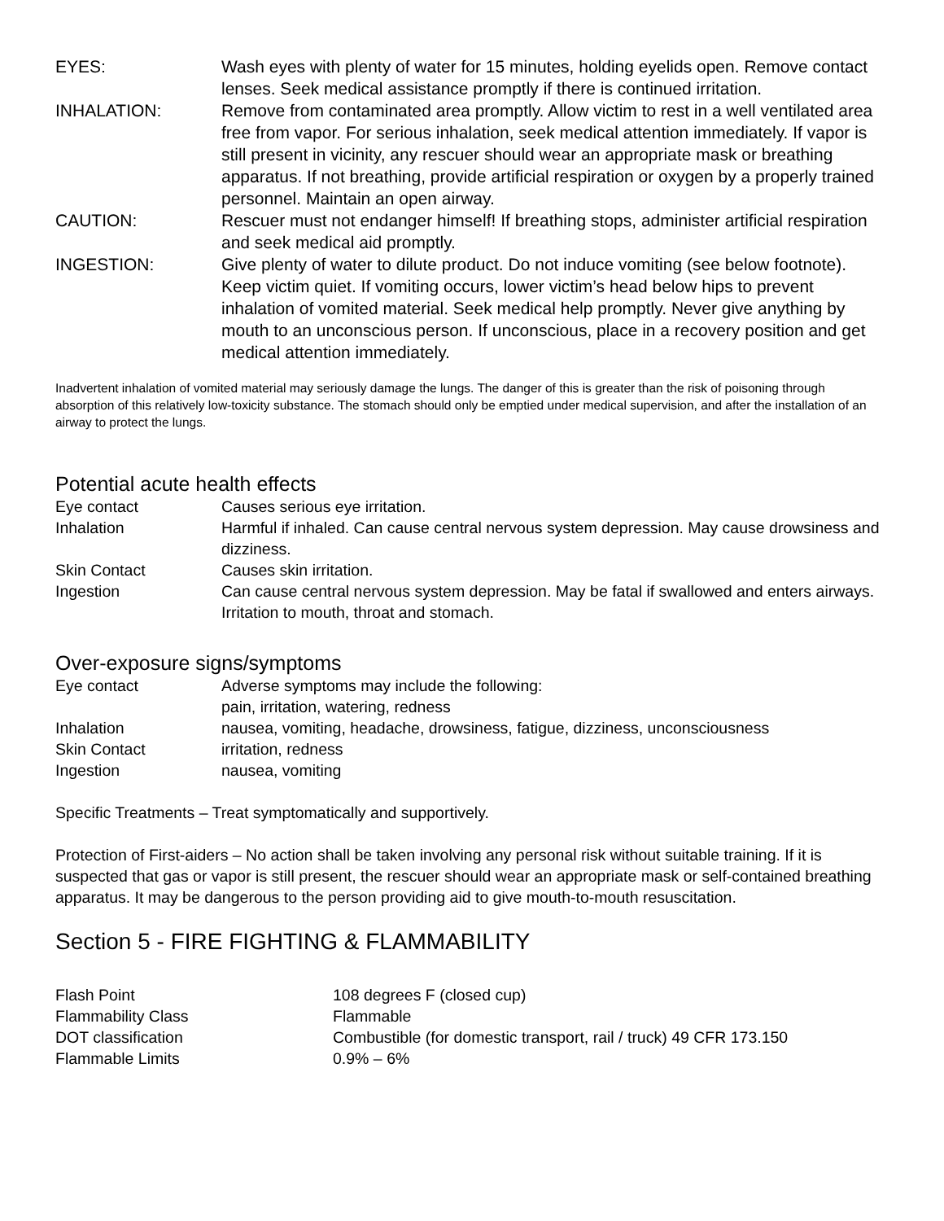| EYES: | Wash eyes with plenty of water for 15 minutes, holding eyelids open. Remove contact lenses. Seek medical assistance promptly if there is continued irritation. |
| INHALATION: | Remove from contaminated area promptly. Allow victim to rest in a well ventilated area free from vapor. For serious inhalation, seek medical attention immediately. If vapor is still present in vicinity, any rescuer should wear an appropriate mask or breathing apparatus. If not breathing, provide artificial respiration or oxygen by a properly trained personnel. Maintain an open airway. |
| CAUTION: | Rescuer must not endanger himself! If breathing stops, administer artificial respiration and seek medical aid promptly. |
| INGESTION: | Give plenty of water to dilute product. Do not induce vomiting (see below footnote). Keep victim quiet. If vomiting occurs, lower victim’s head below hips to prevent inhalation of vomited material. Seek medical help promptly. Never give anything by mouth to an unconscious person. If unconscious, place in a recovery position and get medical attention immediately. |
Inadvertent inhalation of vomited material may seriously damage the lungs. The danger of this is greater than the risk of poisoning through absorption of this relatively low-toxicity substance. The stomach should only be emptied under medical supervision, and after the installation of an airway to protect the lungs.
Potential acute health effects
| Eye contact | Causes serious eye irritation. |
| Inhalation | Harmful if inhaled. Can cause central nervous system depression. May cause drowsiness and dizziness. |
| Skin Contact | Causes skin irritation. |
| Ingestion | Can cause central nervous system depression. May be fatal if swallowed and enters airways. Irritation to mouth, throat and stomach. |
Over-exposure signs/symptoms
| Eye contact | Adverse symptoms may include the following: pain, irritation, watering, redness |
| Inhalation | nausea, vomiting, headache, drowsiness, fatigue, dizziness, unconsciousness |
| Skin Contact | irritation, redness |
| Ingestion | nausea, vomiting |
Specific Treatments – Treat symptomatically and supportively.
Protection of First-aiders – No action shall be taken involving any personal risk without suitable training. If it is suspected that gas or vapor is still present, the rescuer should wear an appropriate mask or self-contained breathing apparatus. It may be dangerous to the person providing aid to give mouth-to-mouth resuscitation.
Section 5 - FIRE FIGHTING & FLAMMABILITY
| Flash Point | 108 degrees F (closed cup) |
| Flammability Class | Flammable |
| DOT classification | Combustible (for domestic transport, rail / truck) 49 CFR 173.150 |
| Flammable Limits | 0.9% – 6% |